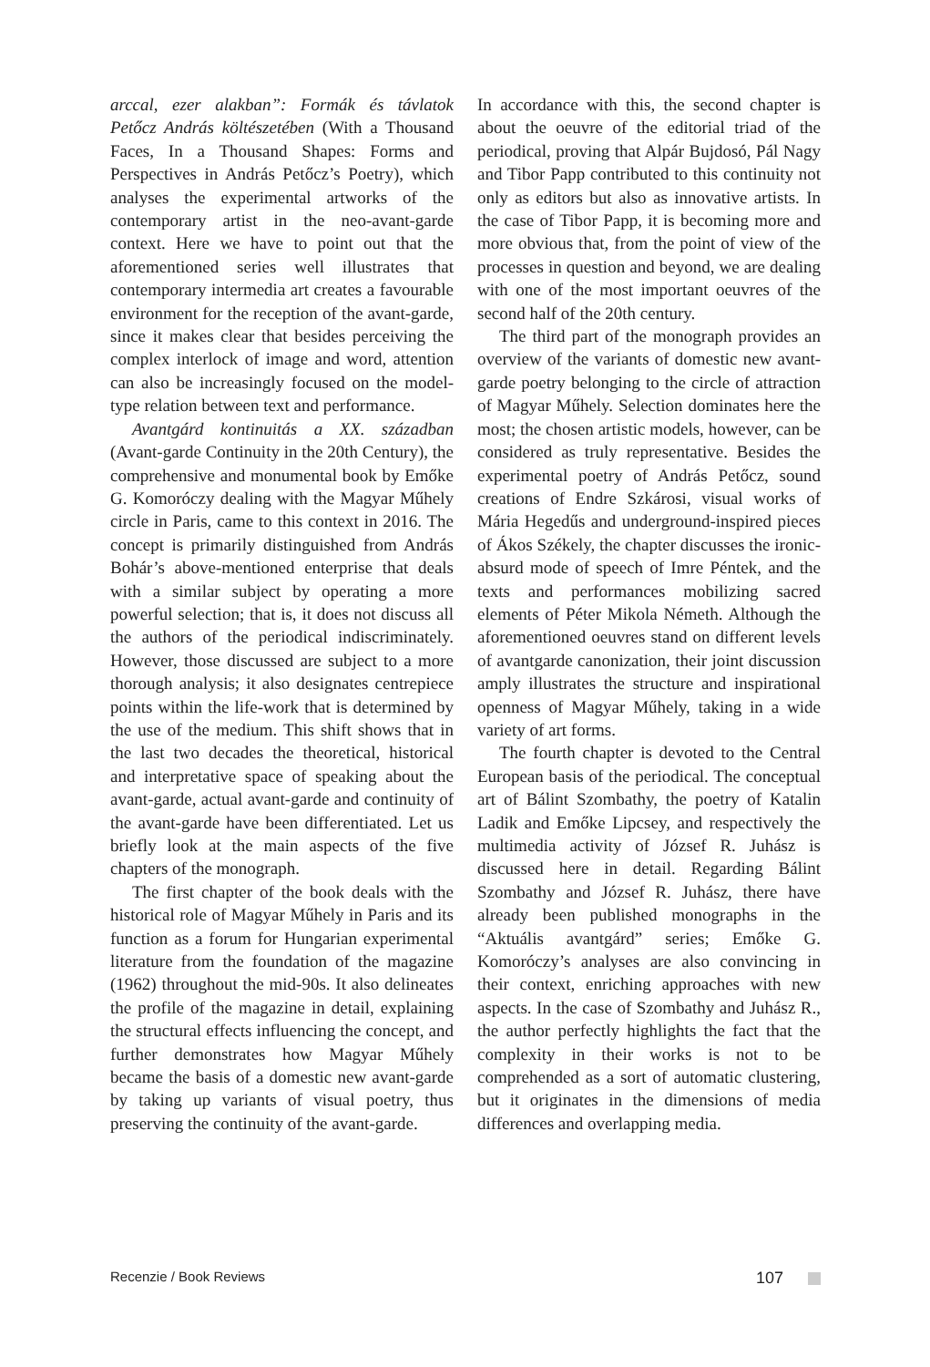arccal, ezer alakban”: Formák és távlatok Petőcz András költészetében (With a Thousand Faces, In a Thousand Shapes: Forms and Perspectives in András Petőcz’s Poetry), which analyses the experimental artworks of the contemporary artist in the neo-avant-garde context. Here we have to point out that the aforementioned series well illustrates that contemporary intermedia art creates a favourable environment for the reception of the avant-garde, since it makes clear that besides perceiving the complex interlock of image and word, attention can also be increasingly focused on the model-type relation between text and performance.
Avantgárd kontinuitás a XX. században (Avant-garde Continuity in the 20th Century), the comprehensive and monumental book by Emőke G. Komoróczy dealing with the Magyar Műhely circle in Paris, came to this context in 2016. The concept is primarily distinguished from András Bohár’s above-mentioned enterprise that deals with a similar subject by operating a more powerful selection; that is, it does not discuss all the authors of the periodical indiscriminately. However, those discussed are subject to a more thorough analysis; it also designates centrepiece points within the life-work that is determined by the use of the medium. This shift shows that in the last two decades the theoretical, historical and interpretative space of speaking about the avant-garde, actual avant-garde and continuity of the avant-garde have been differentiated. Let us briefly look at the main aspects of the five chapters of the monograph.
The first chapter of the book deals with the historical role of Magyar Műhely in Paris and its function as a forum for Hungarian experimental literature from the foundation of the magazine (1962) throughout the mid-90s. It also delineates the profile of the magazine in detail, explaining the structural effects influencing the concept, and further demonstrates how Magyar Műhely became the basis of a domestic new avant-garde by taking up variants of visual poetry, thus preserving the continuity of the avant-garde.
In accordance with this, the second chapter is about the oeuvre of the editorial triad of the periodical, proving that Alpár Bujdosó, Pál Nagy and Tibor Papp contributed to this continuity not only as editors but also as innovative artists. In the case of Tibor Papp, it is becoming more and more obvious that, from the point of view of the processes in question and beyond, we are dealing with one of the most important oeuvres of the second half of the 20th century.
The third part of the monograph provides an overview of the variants of domestic new avant-garde poetry belonging to the circle of attraction of Magyar Műhely. Selection dominates here the most; the chosen artistic models, however, can be considered as truly representative. Besides the experimental poetry of András Petőcz, sound creations of Endre Szkárosi, visual works of Mária Hegedűs and underground-inspired pieces of Ákos Székely, the chapter discusses the ironic-absurd mode of speech of Imre Péntek, and the texts and performances mobilizing sacred elements of Péter Mikola Németh. Although the aforementioned oeuvres stand on different levels of avantgarde canonization, their joint discussion amply illustrates the structure and inspirational openness of Magyar Műhely, taking in a wide variety of art forms.
The fourth chapter is devoted to the Central European basis of the periodical. The conceptual art of Bálint Szombathy, the poetry of Katalin Ladik and Emőke Lipcsey, and respectively the multimedia activity of József R. Juhász is discussed here in detail. Regarding Bálint Szombathy and József R. Juhász, there have already been published monographs in the “Aktuális avantgárd” series; Emőke G. Komoróczy’s analyses are also convincing in their context, enriching approaches with new aspects. In the case of Szombathy and Juhász R., the author perfectly highlights the fact that the complexity in their works is not to be comprehended as a sort of automatic clustering, but it originates in the dimensions of media differences and overlapping media.
Recenzie / Book Reviews 107